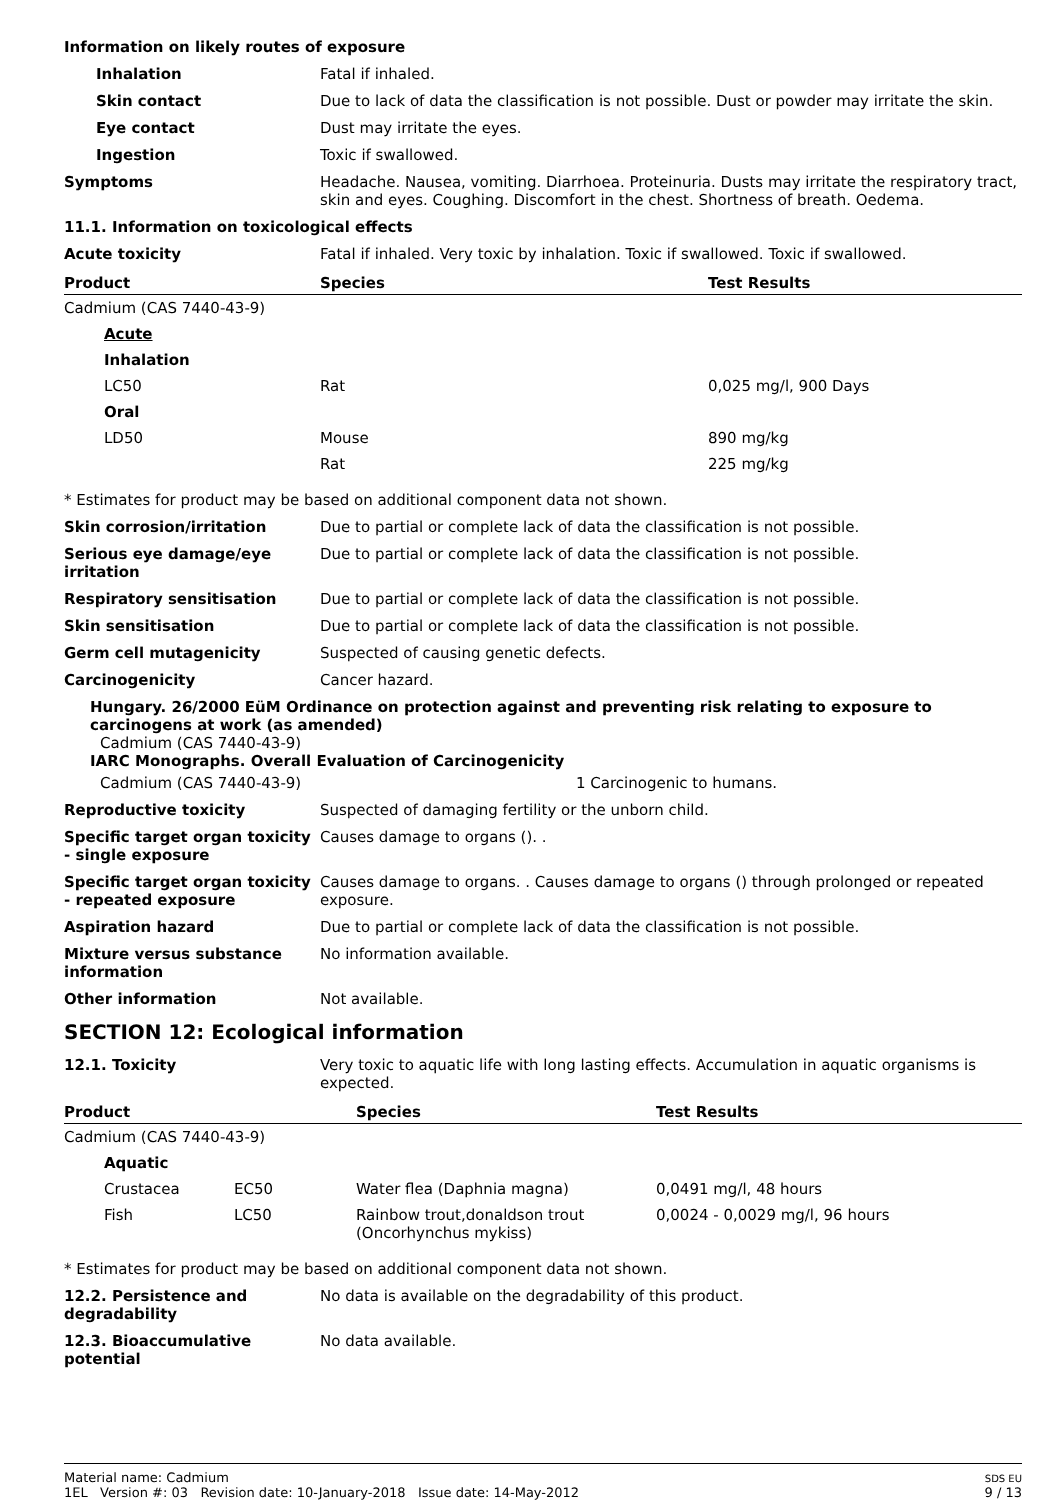Information on likely routes of exposure
Inhalation Fatal if inhaled.
Skin contact Due to lack of data the classification is not possible. Dust or powder may irritate the skin.
Eye contact Dust may irritate the eyes.
Ingestion Toxic if swallowed.
Symptoms Headache. Nausea, vomiting. Diarrhoea. Proteinuria. Dusts may irritate the respiratory tract, skin and eyes. Coughing. Discomfort in the chest. Shortness of breath. Oedema.
11.1. Information on toxicological effects
Acute toxicity Fatal if inhaled. Very toxic by inhalation. Toxic if swallowed. Toxic if swallowed.
| Product | Species | Test Results |
| --- | --- | --- |
| Cadmium (CAS 7440-43-9) | | |
| Acute | | |
| Inhalation | | |
| LC50 | Rat | 0,025 mg/l, 900 Days |
| Oral | | |
| LD50 | Mouse | 890 mg/kg |
| | Rat | 225 mg/kg |
* Estimates for product may be based on additional component data not shown.
Skin corrosion/irritation Due to partial or complete lack of data the classification is not possible.
Serious eye damage/eye irritation
Due to partial or complete lack of data the classification is not possible.
Respiratory sensitisation Due to partial or complete lack of data the classification is not possible.
Skin sensitisation Due to partial or complete lack of data the classification is not possible.
Germ cell mutagenicity Suspected of causing genetic defects.
Carcinogenicity Cancer hazard.
Hungary. 26/2000 EüM Ordinance on protection against and preventing risk relating to exposure to carcinogens at work (as amended)
Cadmium (CAS 7440-43-9)
IARC Monographs. Overall Evaluation of Carcinogenicity
Cadmium (CAS 7440-43-9) 1 Carcinogenic to humans.
Reproductive toxicity Suspected of damaging fertility or the unborn child.
Specific target organ toxicity - single exposure
Causes damage to organs (). .
Specific target organ toxicity - repeated exposure
Causes damage to organs. . Causes damage to organs () through prolonged or repeated exposure.
Aspiration hazard Due to partial or complete lack of data the classification is not possible.
Mixture versus substance information
No information available.
Other information Not available.
SECTION 12: Ecological information
12.1. Toxicity Very toxic to aquatic life with long lasting effects. Accumulation in aquatic organisms is expected.
| Product | | Species | Test Results |
| --- | --- | --- | --- |
| Cadmium (CAS 7440-43-9) | | | |
| Aquatic | | | |
| Crustacea | EC50 | Water flea (Daphnia magna) | 0,0491 mg/l, 48 hours |
| Fish | LC50 | Rainbow trout,donaldson trout (Oncorhynchus mykiss) | 0,0024 - 0,0029 mg/l, 96 hours |
* Estimates for product may be based on additional component data not shown.
12.2. Persistence and degradability
No data is available on the degradability of this product.
12.3. Bioaccumulative potential
No data available.
Material name: Cadmium
1EL Version #: 03 Revision date: 10-January-2018 Issue date: 14-May-2012
SDS EU
9 / 13